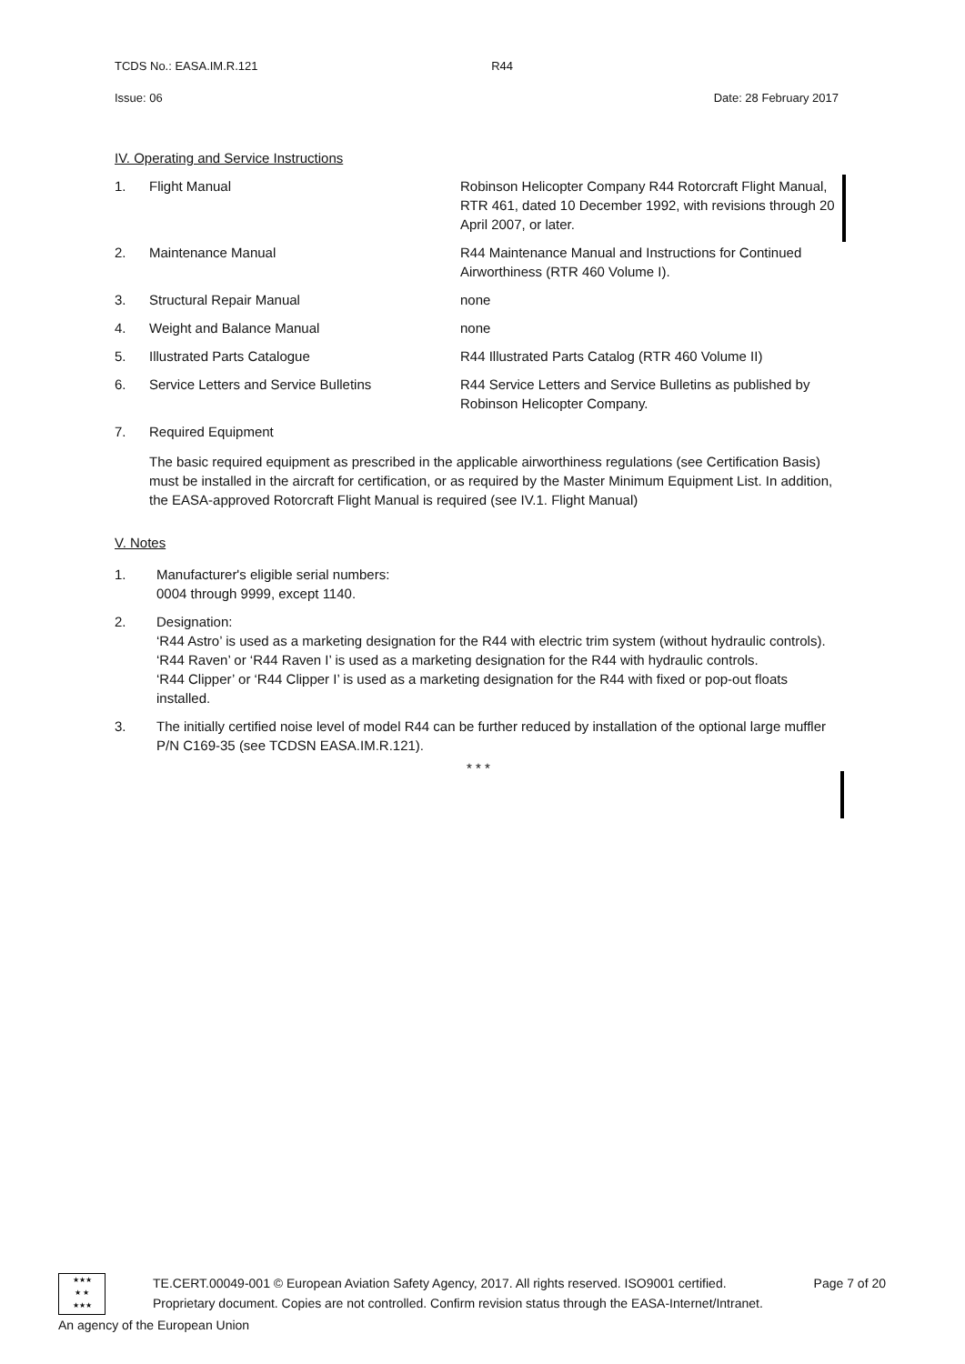TCDS No.: EASA.IM.R.121 R44
Issue: 06 Date: 28 February 2017
IV. Operating and Service Instructions
| 1. | Flight Manual | Robinson Helicopter Company R44 Rotorcraft Flight Manual, RTR 461, dated 10 December 1992, with revisions through 20 April 2007, or later. |
| 2. | Maintenance Manual | R44 Maintenance Manual and Instructions for Continued Airworthiness (RTR 460 Volume I). |
| 3. | Structural Repair Manual | none |
| 4. | Weight and Balance Manual | none |
| 5. | Illustrated Parts Catalogue | R44 Illustrated Parts Catalog (RTR 460 Volume II) |
| 6. | Service Letters and Service Bulletins | R44 Service Letters and Service Bulletins as published by Robinson Helicopter Company. |
| 7. | Required Equipment The basic required equipment as prescribed in the applicable airworthiness regulations (see Certification Basis) must be installed in the aircraft for certification, or as required by the Master Minimum Equipment List. In addition, the EASA-approved Rotorcraft Flight Manual is required (see IV.1. Flight Manual) | |
V. Notes
1. Manufacturer's eligible serial numbers:
0004 through 9999, except 1140.
2. Designation:
‘R44 Astro’ is used as a marketing designation for the R44 with electric trim system (without hydraulic controls).
‘R44 Raven’ or ‘R44 Raven I’ is used as a marketing designation for the R44 with hydraulic controls.
‘R44 Clipper’ or ‘R44 Clipper I’ is used as a marketing designation for the R44 with fixed or pop-out floats installed.
3. The initially certified noise level of model R44 can be further reduced by installation of the optional large muffler P/N C169-35 (see TCDSN EASA.IM.R.121).
* * *
★★★
★ ★
★★★
TE.CERT.00049-001 © European Aviation Safety Agency, 2017. All rights reserved. ISO9001 certified. Page 7 of 20
Proprietary document. Copies are not controlled. Confirm revision status through the EASA-Internet/Intranet.
An agency of the European Union